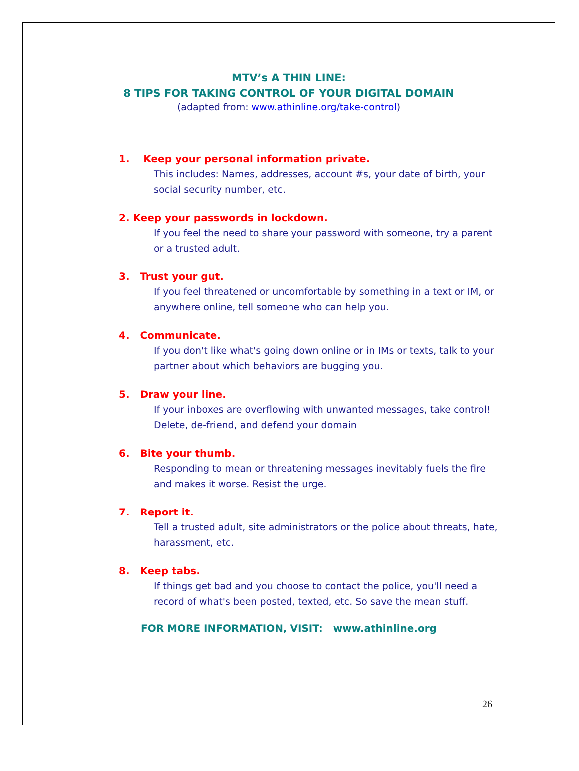MTV’s A THIN LINE:
8 TIPS FOR TAKING CONTROL OF YOUR DIGITAL DOMAIN
(adapted from: www.athinline.org/take-control)
1. Keep your personal information private.
This includes: Names, addresses, account #s, your date of birth, your social security number, etc.
2. Keep your passwords in lockdown.
If you feel the need to share your password with someone, try a parent or a trusted adult.
3. Trust your gut.
If you feel threatened or uncomfortable by something in a text or IM, or anywhere online, tell someone who can help you.
4. Communicate.
If you don't like what's going down online or in IMs or texts, talk to your partner about which behaviors are bugging you.
5. Draw your line.
If your inboxes are overflowing with unwanted messages, take control! Delete, de-friend, and defend your domain
6. Bite your thumb.
Responding to mean or threatening messages inevitably fuels the fire and makes it worse. Resist the urge.
7. Report it.
Tell a trusted adult, site administrators or the police about threats, hate, harassment, etc.
8. Keep tabs.
If things get bad and you choose to contact the police, you'll need a record of what's been posted, texted, etc. So save the mean stuff.
FOR MORE INFORMATION, VISIT: www.athinline.org
26